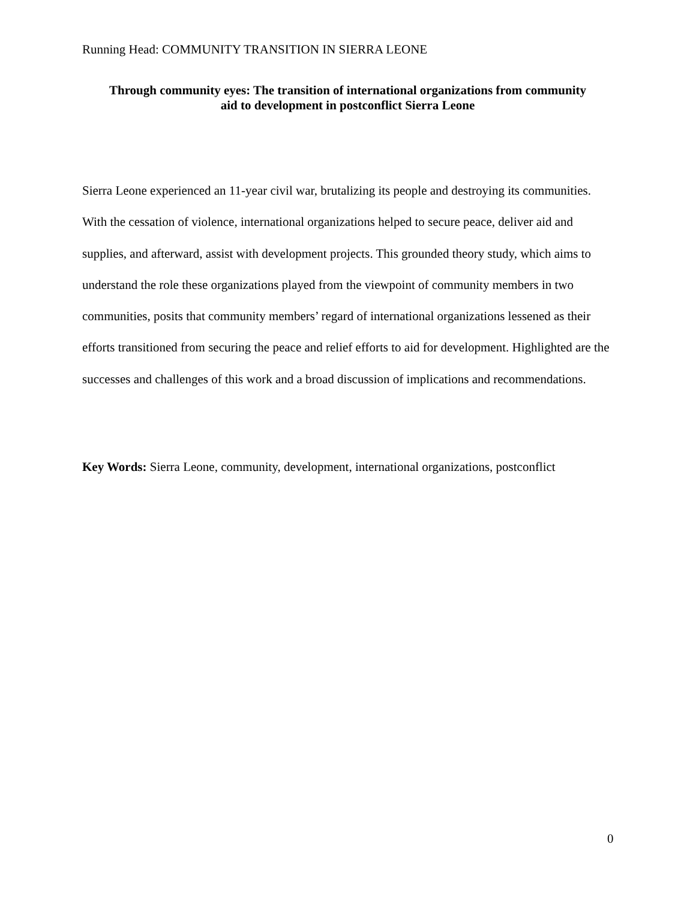Running Head: COMMUNITY TRANSITION IN SIERRA LEONE
Through community eyes: The transition of international organizations from community
aid to development in postconflict Sierra Leone
Sierra Leone experienced an 11-year civil war, brutalizing its people and destroying its communities. With the cessation of violence, international organizations helped to secure peace, deliver aid and supplies, and afterward, assist with development projects. This grounded theory study, which aims to understand the role these organizations played from the viewpoint of community members in two communities, posits that community members’ regard of international organizations lessened as their efforts transitioned from securing the peace and relief efforts to aid for development. Highlighted are the successes and challenges of this work and a broad discussion of implications and recommendations.
Key Words: Sierra Leone, community, development, international organizations, postconflict
0